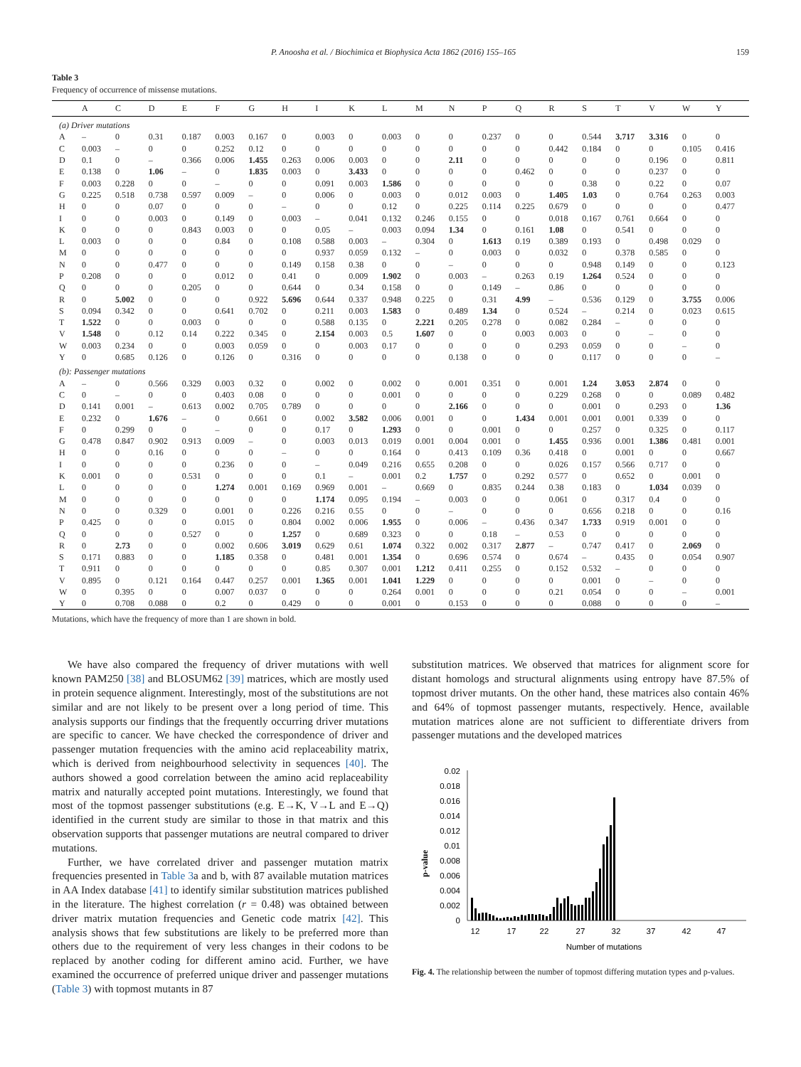P. Anoosha et al. / Biochimica et Biophysica Acta 1862 (2016) 155–165 159
Table 3
Frequency of occurrence of missense mutations.
| | A | C | D | E | F | G | H | I | K | L | M | N | P | Q | R | S | T | V | W | Y |
| --- | --- | --- | --- | --- | --- | --- | --- | --- | --- | --- | --- | --- | --- | --- | --- | --- | --- | --- | --- | --- |
| (a) Driver mutations | | | | | | | | | | | | | | | | | | | | |
| A | – | 0 | 0.31 | 0.187 | 0.003 | 0.167 | 0 | 0.003 | 0 | 0.003 | 0 | 0 | 0.237 | 0 | 0 | 0.544 | 3.717 | 3.316 | 0 | 0 |
| C | 0.003 | – | 0 | 0 | 0.252 | 0.12 | 0 | 0 | 0 | 0 | 0 | 0 | 0 | 0 | 0.442 | 0.184 | 0 | 0 | 0.105 | 0.416 |
| D | 0.1 | 0 | – | 0.366 | 0.006 | 1.455 | 0.263 | 0.006 | 0.003 | 0 | 0 | 2.11 | 0 | 0 | 0 | 0 | 0 | 0.196 | 0 | 0.811 |
| E | 0.138 | 0 | 1.06 | – | 0 | 1.835 | 0.003 | 0 | 3.433 | 0 | 0 | 0 | 0 | 0.462 | 0 | 0 | 0 | 0.237 | 0 | 0 |
| F | 0.003 | 0.228 | 0 | 0 | – | 0 | 0 | 0.091 | 0.003 | 1.586 | 0 | 0 | 0 | 0 | 0 | 0.38 | 0 | 0.22 | 0 | 0.07 |
| G | 0.225 | 0.518 | 0.738 | 0.597 | 0.009 | – | 0 | 0.006 | 0 | 0.003 | 0 | 0.012 | 0.003 | 0 | 1.405 | 1.03 | 0 | 0.764 | 0.263 | 0.003 |
| H | 0 | 0 | 0.07 | 0 | 0 | 0 | – | 0 | 0 | 0.12 | 0 | 0.225 | 0.114 | 0.225 | 0.679 | 0 | 0 | 0 | 0 | 0.477 |
| I | 0 | 0 | 0.003 | 0 | 0.149 | 0 | 0.003 | – | 0.041 | 0.132 | 0.246 | 0.155 | 0 | 0 | 0.018 | 0.167 | 0.761 | 0.664 | 0 | 0 |
| K | 0 | 0 | 0 | 0.843 | 0.003 | 0 | 0 | 0.05 | – | 0.003 | 0.094 | 1.34 | 0 | 0.161 | 1.08 | 0 | 0.541 | 0 | 0 | 0 |
| L | 0.003 | 0 | 0 | 0 | 0.84 | 0 | 0.108 | 0.588 | 0.003 | – | 0.304 | 0 | 1.613 | 0.19 | 0.389 | 0.193 | 0 | 0.498 | 0.029 | 0 |
| M | 0 | 0 | 0 | 0 | 0 | 0 | 0 | 0.937 | 0.059 | 0.132 | – | 0 | 0.003 | 0 | 0.032 | 0 | 0.378 | 0.585 | 0 | 0 |
| N | 0 | 0 | 0.477 | 0 | 0 | 0 | 0.149 | 0.158 | 0.38 | 0 | 0 | – | 0 | 0 | 0 | 0.948 | 0.149 | 0 | 0 | 0.123 |
| P | 0.208 | 0 | 0 | 0 | 0.012 | 0 | 0.41 | 0 | 0.009 | 1.902 | 0 | 0.003 | – | 0.263 | 0.19 | 1.264 | 0.524 | 0 | 0 | 0 |
| Q | 0 | 0 | 0 | 0.205 | 0 | 0 | 0.644 | 0 | 0.34 | 0.158 | 0 | 0 | 0.149 | – | 0.86 | 0 | 0 | 0 | 0 | 0 |
| R | 0 | 5.002 | 0 | 0 | 0 | 0.922 | 5.696 | 0.644 | 0.337 | 0.948 | 0.225 | 0 | 0.31 | 4.99 | – | 0.536 | 0.129 | 0 | 3.755 | 0.006 |
| S | 0.094 | 0.342 | 0 | 0 | 0.641 | 0.702 | 0 | 0.211 | 0.003 | 1.583 | 0 | 0.489 | 1.34 | 0 | 0.524 | – | 0.214 | 0 | 0.023 | 0.615 |
| T | 1.522 | 0 | 0 | 0.003 | 0 | 0 | 0 | 0.588 | 0.135 | 0 | 2.221 | 0.205 | 0.278 | 0 | 0.082 | 0.284 | – | 0 | 0 | 0 |
| V | 1.548 | 0 | 0.12 | 0.14 | 0.222 | 0.345 | 0 | 2.154 | 0.003 | 0.5 | 1.607 | 0 | 0 | 0.003 | 0.003 | 0 | 0 | – | 0 | 0 |
| W | 0.003 | 0.234 | 0 | 0 | 0.003 | 0.059 | 0 | 0 | 0.003 | 0.17 | 0 | 0 | 0 | 0 | 0.293 | 0.059 | 0 | 0 | – | 0 |
| Y | 0 | 0.685 | 0.126 | 0 | 0.126 | 0 | 0.316 | 0 | 0 | 0 | 0 | 0.138 | 0 | 0 | 0 | 0.117 | 0 | 0 | 0 | – |
| (b): Passenger mutations | | | | | | | | | | | | | | | | | | | | |
| A | – | 0 | 0.566 | 0.329 | 0.003 | 0.32 | 0 | 0.002 | 0 | 0.002 | 0 | 0.001 | 0.351 | 0 | 0.001 | 1.24 | 3.053 | 2.874 | 0 | 0 |
| C | 0 | – | 0 | 0 | 0.403 | 0.08 | 0 | 0 | 0 | 0.001 | 0 | 0 | 0 | 0 | 0.229 | 0.268 | 0 | 0 | 0.089 | 0.482 |
| D | 0.141 | 0.001 | – | 0.613 | 0.002 | 0.705 | 0.789 | 0 | 0 | 0 | 0 | 2.166 | 0 | 0 | 0 | 0.001 | 0 | 0.293 | 0 | 1.36 |
| E | 0.232 | 0 | 1.676 | – | 0 | 0.661 | 0 | 0.002 | 3.582 | 0.006 | 0.001 | 0 | 0 | 1.434 | 0.001 | 0.001 | 0.001 | 0.339 | 0 | 0 |
| F | 0 | 0.299 | 0 | 0 | – | 0 | 0 | 0.17 | 0 | 1.293 | 0 | 0 | 0.001 | 0 | 0 | 0.257 | 0 | 0.325 | 0 | 0.117 |
| G | 0.478 | 0.847 | 0.902 | 0.913 | 0.009 | – | 0 | 0.003 | 0.013 | 0.019 | 0.001 | 0.004 | 0.001 | 0 | 1.455 | 0.936 | 0.001 | 1.386 | 0.481 | 0.001 |
| H | 0 | 0 | 0.16 | 0 | 0 | 0 | – | 0 | 0 | 0.164 | 0 | 0.413 | 0.109 | 0.36 | 0.418 | 0 | 0.001 | 0 | 0 | 0.667 |
| I | 0 | 0 | 0 | 0 | 0.236 | 0 | 0 | – | 0.049 | 0.216 | 0.655 | 0.208 | 0 | 0 | 0.026 | 0.157 | 0.566 | 0.717 | 0 | 0 |
| K | 0.001 | 0 | 0 | 0.531 | 0 | 0 | 0 | 0.1 | – | 0.001 | 0.2 | 1.757 | 0 | 0.292 | 0.577 | 0 | 0.652 | 0 | 0.001 | 0 |
| L | 0 | 0 | 0 | 0 | 1.274 | 0.001 | 0.169 | 0.969 | 0.001 | – | 0.669 | 0 | 0.835 | 0.244 | 0.38 | 0.183 | 0 | 1.034 | 0.039 | 0 |
| M | 0 | 0 | 0 | 0 | 0 | 0 | 0 | 1.174 | 0.095 | 0.194 | – | 0.003 | 0 | 0 | 0.061 | 0 | 0.317 | 0.4 | 0 | 0 |
| N | 0 | 0 | 0.329 | 0 | 0.001 | 0 | 0.226 | 0.216 | 0.55 | 0 | 0 | – | 0 | 0 | 0 | 0.656 | 0.218 | 0 | 0 | 0.16 |
| P | 0.425 | 0 | 0 | 0 | 0.015 | 0 | 0.804 | 0.002 | 0.006 | 1.955 | 0 | 0.006 | – | 0.436 | 0.347 | 1.733 | 0.919 | 0.001 | 0 | 0 |
| Q | 0 | 0 | 0 | 0.527 | 0 | 0 | 1.257 | 0 | 0.689 | 0.323 | 0 | 0 | 0.18 | – | 0.53 | 0 | 0 | 0 | 0 | 0 |
| R | 0 | 2.73 | 0 | 0 | 0.002 | 0.606 | 3.019 | 0.629 | 0.61 | 1.074 | 0.322 | 0.002 | 0.317 | 2.877 | – | 0.747 | 0.417 | 0 | 2.069 | 0 |
| S | 0.171 | 0.883 | 0 | 0 | 1.185 | 0.358 | 0 | 0.481 | 0.001 | 1.354 | 0 | 0.696 | 0.574 | 0 | 0.674 | – | 0.435 | 0 | 0.054 | 0.907 |
| T | 0.911 | 0 | 0 | 0 | 0 | 0 | 0 | 0.85 | 0.307 | 0.001 | 1.212 | 0.411 | 0.255 | 0 | 0.152 | 0.532 | – | 0 | 0 | 0 |
| V | 0.895 | 0 | 0.121 | 0.164 | 0.447 | 0.257 | 0.001 | 1.365 | 0.001 | 1.041 | 1.229 | 0 | 0 | 0 | 0 | 0.001 | 0 | – | 0 | 0 |
| W | 0 | 0.395 | 0 | 0 | 0.007 | 0.037 | 0 | 0 | 0 | 0.264 | 0.001 | 0 | 0 | 0 | 0.21 | 0.054 | 0 | 0 | – | 0.001 |
| Y | 0 | 0.708 | 0.088 | 0 | 0.2 | 0 | 0.429 | 0 | 0 | 0.001 | 0 | 0.153 | 0 | 0 | 0 | 0.088 | 0 | 0 | 0 | – |
Mutations, which have the frequency of more than 1 are shown in bold.
We have also compared the frequency of driver mutations with well known PAM250 [38] and BLOSUM62 [39] matrices, which are mostly used in protein sequence alignment. Interestingly, most of the substitutions are not similar and are not likely to be present over a long period of time. This analysis supports our findings that the frequently occurring driver mutations are specific to cancer. We have checked the correspondence of driver and passenger mutation frequencies with the amino acid replaceability matrix, which is derived from neighbourhood selectivity in sequences [40]. The authors showed a good correlation between the amino acid replaceability matrix and naturally accepted point mutations. Interestingly, we found that most of the topmost passenger substitutions (e.g. E→K, V→L and E→Q) identified in the current study are similar to those in that matrix and this observation supports that passenger mutations are neutral compared to driver mutations.
Further, we have correlated driver and passenger mutation matrix frequencies presented in Table 3a and b, with 87 available mutation matrices in AA Index database [41] to identify similar substitution matrices published in the literature. The highest correlation (r = 0.48) was obtained between driver matrix mutation frequencies and Genetic code matrix [42]. This analysis shows that few substitutions are likely to be preferred more than others due to the requirement of very less changes in their codons to be replaced by another coding for different amino acid. Further, we have examined the occurrence of preferred unique driver and passenger mutations (Table 3) with topmost mutants in 87
substitution matrices. We observed that matrices for alignment score for distant homologs and structural alignments using entropy have 87.5% of topmost driver mutants. On the other hand, these matrices also contain 46% and 64% of topmost passenger mutants, respectively. Hence, available mutation matrices alone are not sufficient to differentiate drivers from passenger mutations and the developed matrices
p-value
0.02
0.018
0.016
0.014
0.012
0.01
0.008
0.006
0.004
0.002
0
12
17
22
27
32
37
42
47
Number of mutations
Fig. 4. The relationship between the number of topmost differing mutation types and p-values.